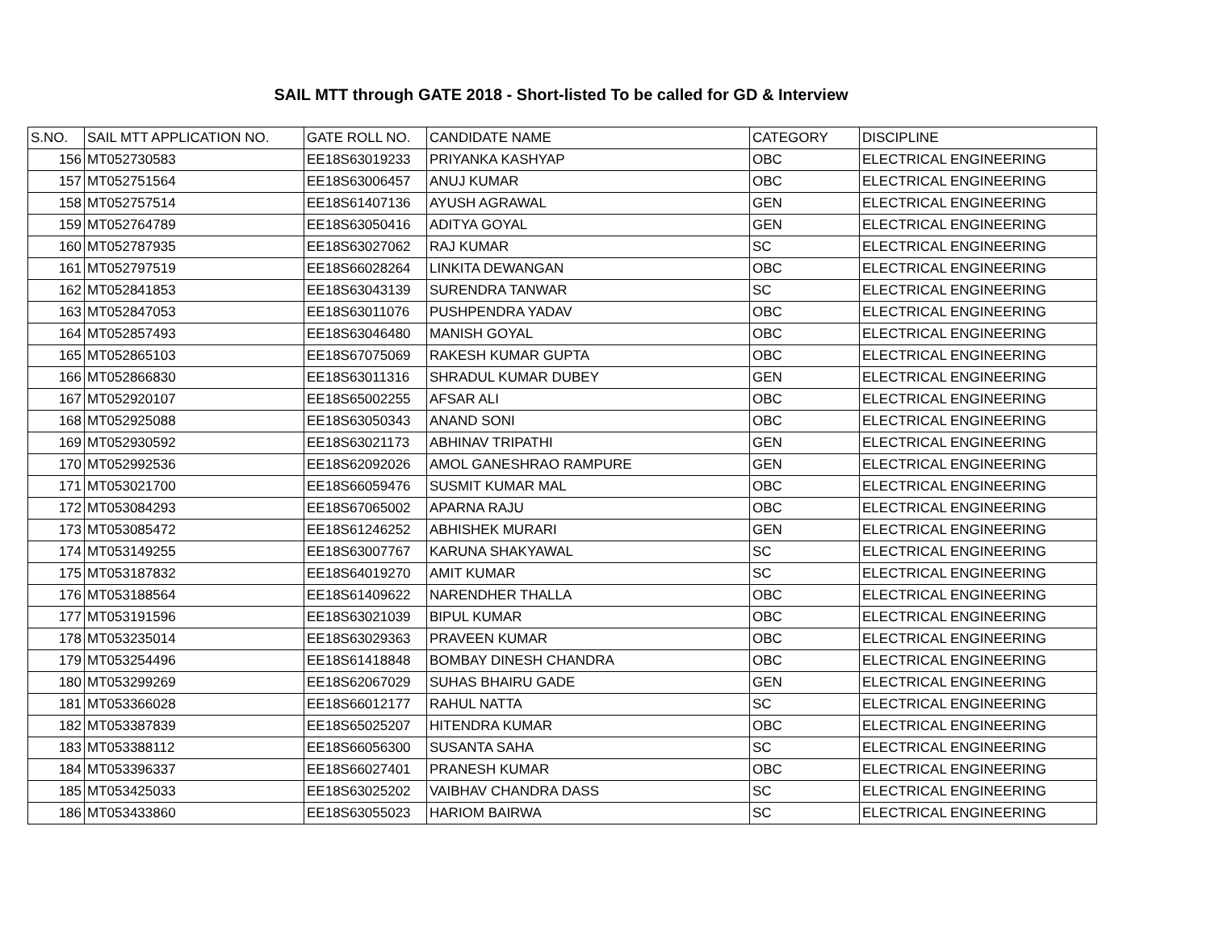SAIL MTT through GATE 2018 - Short-listed To be called for GD & Interview
| S.NO. | SAIL MTT APPLICATION NO. | GATE ROLL NO. | CANDIDATE NAME | CATEGORY | DISCIPLINE |
| --- | --- | --- | --- | --- | --- |
| 156 | MT052730583 | EE18S63019233 | PRIYANKA KASHYAP | OBC | ELECTRICAL ENGINEERING |
| 157 | MT052751564 | EE18S63006457 | ANUJ KUMAR | OBC | ELECTRICAL ENGINEERING |
| 158 | MT052757514 | EE18S61407136 | AYUSH AGRAWAL | GEN | ELECTRICAL ENGINEERING |
| 159 | MT052764789 | EE18S63050416 | ADITYA GOYAL | GEN | ELECTRICAL ENGINEERING |
| 160 | MT052787935 | EE18S63027062 | RAJ KUMAR | SC | ELECTRICAL ENGINEERING |
| 161 | MT052797519 | EE18S66028264 | LINKITA DEWANGAN | OBC | ELECTRICAL ENGINEERING |
| 162 | MT052841853 | EE18S63043139 | SURENDRA TANWAR | SC | ELECTRICAL ENGINEERING |
| 163 | MT052847053 | EE18S63011076 | PUSHPENDRA YADAV | OBC | ELECTRICAL ENGINEERING |
| 164 | MT052857493 | EE18S63046480 | MANISH GOYAL | OBC | ELECTRICAL ENGINEERING |
| 165 | MT052865103 | EE18S67075069 | RAKESH KUMAR GUPTA | OBC | ELECTRICAL ENGINEERING |
| 166 | MT052866830 | EE18S63011316 | SHRADUL KUMAR DUBEY | GEN | ELECTRICAL ENGINEERING |
| 167 | MT052920107 | EE18S65002255 | AFSAR ALI | OBC | ELECTRICAL ENGINEERING |
| 168 | MT052925088 | EE18S63050343 | ANAND SONI | OBC | ELECTRICAL ENGINEERING |
| 169 | MT052930592 | EE18S63021173 | ABHINAV TRIPATHI | GEN | ELECTRICAL ENGINEERING |
| 170 | MT052992536 | EE18S62092026 | AMOL GANESHRAO RAMPURE | GEN | ELECTRICAL ENGINEERING |
| 171 | MT053021700 | EE18S66059476 | SUSMIT KUMAR MAL | OBC | ELECTRICAL ENGINEERING |
| 172 | MT053084293 | EE18S67065002 | APARNA RAJU | OBC | ELECTRICAL ENGINEERING |
| 173 | MT053085472 | EE18S61246252 | ABHISHEK MURARI | GEN | ELECTRICAL ENGINEERING |
| 174 | MT053149255 | EE18S63007767 | KARUNA SHAKYAWAL | SC | ELECTRICAL ENGINEERING |
| 175 | MT053187832 | EE18S64019270 | AMIT KUMAR | SC | ELECTRICAL ENGINEERING |
| 176 | MT053188564 | EE18S61409622 | NARENDHER THALLA | OBC | ELECTRICAL ENGINEERING |
| 177 | MT053191596 | EE18S63021039 | BIPUL KUMAR | OBC | ELECTRICAL ENGINEERING |
| 178 | MT053235014 | EE18S63029363 | PRAVEEN KUMAR | OBC | ELECTRICAL ENGINEERING |
| 179 | MT053254496 | EE18S61418848 | BOMBAY DINESH CHANDRA | OBC | ELECTRICAL ENGINEERING |
| 180 | MT053299269 | EE18S62067029 | SUHAS BHAIRU GADE | GEN | ELECTRICAL ENGINEERING |
| 181 | MT053366028 | EE18S66012177 | RAHUL NATTA | SC | ELECTRICAL ENGINEERING |
| 182 | MT053387839 | EE18S65025207 | HITENDRA KUMAR | OBC | ELECTRICAL ENGINEERING |
| 183 | MT053388112 | EE18S66056300 | SUSANTA SAHA | SC | ELECTRICAL ENGINEERING |
| 184 | MT053396337 | EE18S66027401 | PRANESH KUMAR | OBC | ELECTRICAL ENGINEERING |
| 185 | MT053425033 | EE18S63025202 | VAIBHAV CHANDRA DASS | SC | ELECTRICAL ENGINEERING |
| 186 | MT053433860 | EE18S63055023 | HARIOM BAIRWA | SC | ELECTRICAL ENGINEERING |